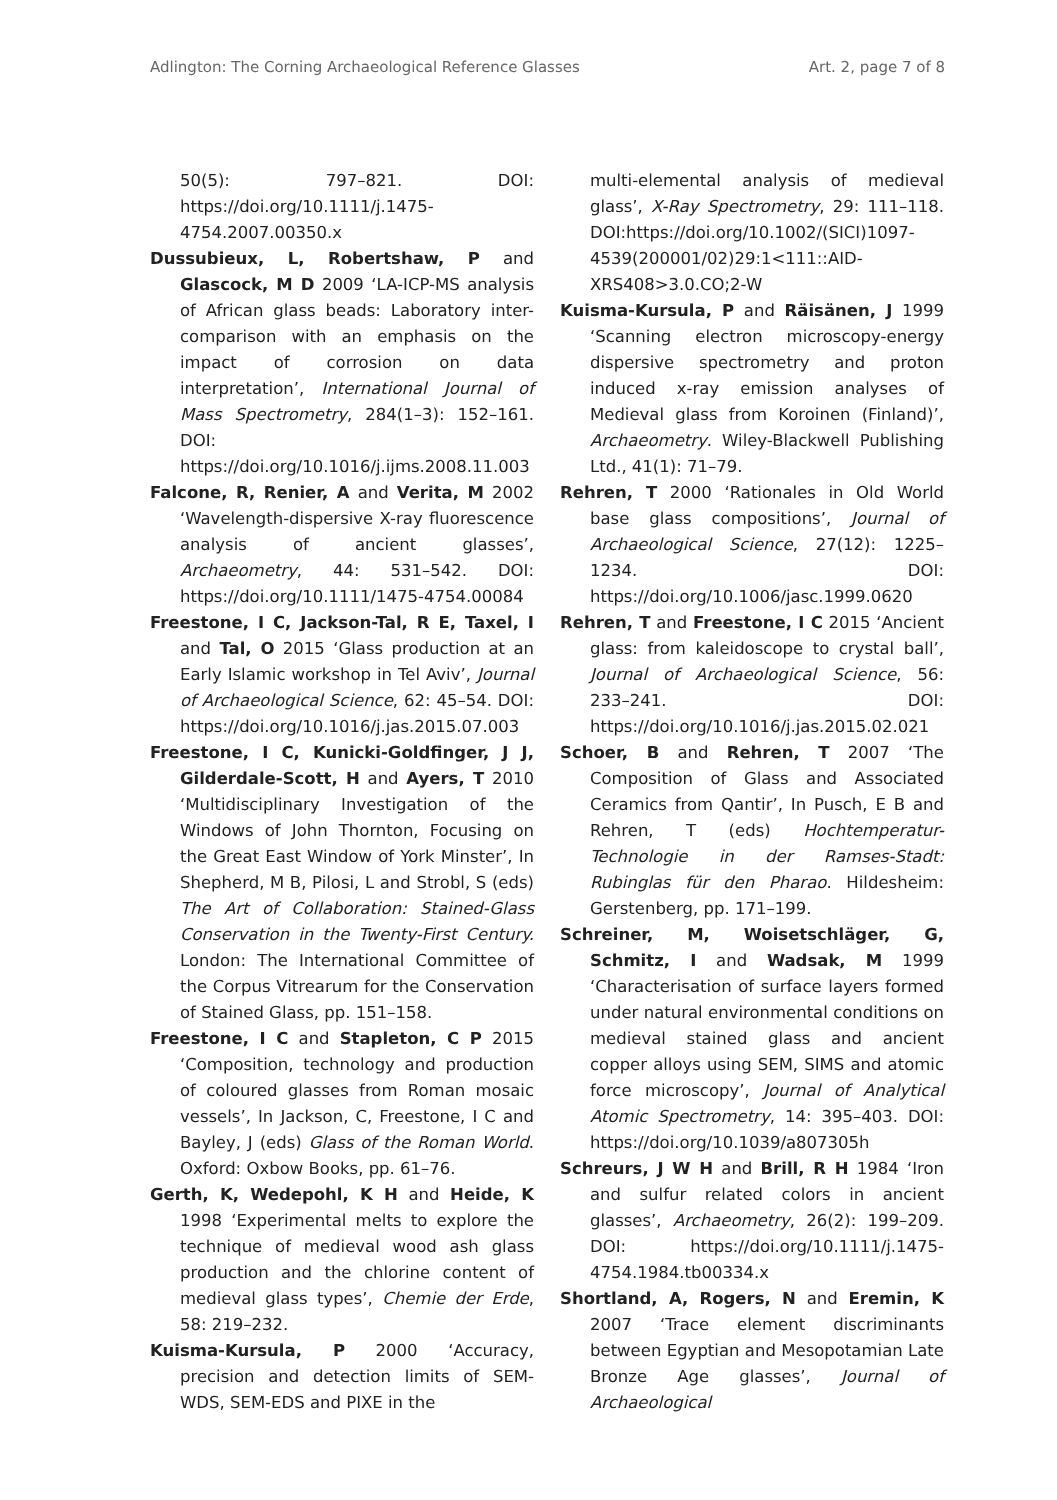Adlington: The Corning Archaeological Reference Glasses Art. 2, page 7 of 8
50(5): 797–821. DOI: https://doi.org/10.1111/j.1475-4754.2007.00350.x
Dussubieux, L, Robertshaw, P and Glascock, M D 2009 ‘LA-ICP-MS analysis of African glass beads: Laboratory inter-comparison with an emphasis on the impact of corrosion on data interpretation’, International Journal of Mass Spectrometry, 284(1–3): 152–161. DOI: https://doi.org/10.1016/j.ijms.2008.11.003
Falcone, R, Renier, A and Verita, M 2002 ‘Wavelength-dispersive X-ray fluorescence analysis of ancient glasses’, Archaeometry, 44: 531–542. DOI: https://doi.org/10.1111/1475-4754.00084
Freestone, I C, Jackson-Tal, R E, Taxel, I and Tal, O 2015 ‘Glass production at an Early Islamic workshop in Tel Aviv’, Journal of Archaeological Science, 62: 45–54. DOI: https://doi.org/10.1016/j.jas.2015.07.003
Freestone, I C, Kunicki-Goldfinger, J J, Gilderdale-Scott, H and Ayers, T 2010 ‘Multidisciplinary Investigation of the Windows of John Thornton, Focusing on the Great East Window of York Minster’, In Shepherd, M B, Pilosi, L and Strobl, S (eds) The Art of Collaboration: Stained-Glass Conservation in the Twenty-First Century. London: The International Committee of the Corpus Vitrearum for the Conservation of Stained Glass, pp. 151–158.
Freestone, I C and Stapleton, C P 2015 ‘Composition, technology and production of coloured glasses from Roman mosaic vessels’, In Jackson, C, Freestone, I C and Bayley, J (eds) Glass of the Roman World. Oxford: Oxbow Books, pp. 61–76.
Gerth, K, Wedepohl, K H and Heide, K 1998 ‘Experimental melts to explore the technique of medieval wood ash glass production and the chlorine content of medieval glass types’, Chemie der Erde, 58: 219–232.
Kuisma-Kursula, P 2000 ‘Accuracy, precision and detection limits of SEM-WDS, SEM-EDS and PIXE in the
multi-elemental analysis of medieval glass’, X-Ray Spectrometry, 29: 111–118. DOI:https://doi.org/10.1002/(SICI)1097-4539(200001/02)29:1<111::AID-XRS408>3.0.CO;2-W
Kuisma-Kursula, P and Räisänen, J 1999 ‘Scanning electron microscopy-energy dispersive spectrometry and proton induced x-ray emission analyses of Medieval glass from Koroinen (Finland)’, Archaeometry. Wiley-Blackwell Publishing Ltd., 41(1): 71–79.
Rehren, T 2000 ‘Rationales in Old World base glass compositions’, Journal of Archaeological Science, 27(12): 1225–1234. DOI: https://doi.org/10.1006/jasc.1999.0620
Rehren, T and Freestone, I C 2015 ‘Ancient glass: from kaleidoscope to crystal ball’, Journal of Archaeological Science, 56: 233–241. DOI: https://doi.org/10.1016/j.jas.2015.02.021
Schoer, B and Rehren, T 2007 ‘The Composition of Glass and Associated Ceramics from Qantir’, In Pusch, E B and Rehren, T (eds) Hochtemperatur-Technologie in der Ramses-Stadt: Rubinglas für den Pharao. Hildesheim: Gerstenberg, pp. 171–199.
Schreiner, M, Woisetschläger, G, Schmitz, I and Wadsak, M 1999 ‘Characterisation of surface layers formed under natural environmental conditions on medieval stained glass and ancient copper alloys using SEM, SIMS and atomic force microscopy’, Journal of Analytical Atomic Spectrometry, 14: 395–403. DOI: https://doi.org/10.1039/a807305h
Schreurs, J W H and Brill, R H 1984 ‘Iron and sulfur related colors in ancient glasses’, Archaeometry, 26(2): 199–209. DOI: https://doi.org/10.1111/j.1475-4754.1984.tb00334.x
Shortland, A, Rogers, N and Eremin, K 2007 ‘Trace element discriminants between Egyptian and Mesopotamian Late Bronze Age glasses’, Journal of Archaeological